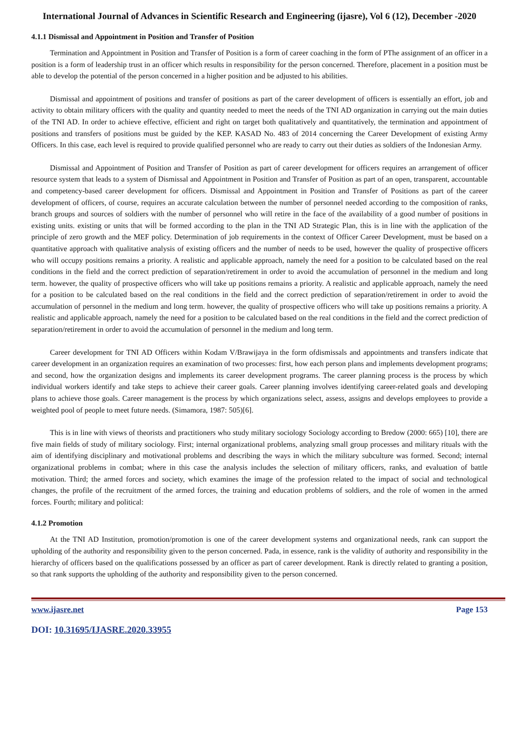International Journal of Advances in Scientific Research and Engineering (ijasre), Vol 6 (12), December -2020
4.1.1 Dismissal and Appointment in Position and Transfer of Position
Termination and Appointment in Position and Transfer of Position is a form of career coaching in the form of PThe assignment of an officer in a position is a form of leadership trust in an officer which results in responsibility for the person concerned. Therefore, placement in a position must be able to develop the potential of the person concerned in a higher position and be adjusted to his abilities.
Dismissal and appointment of positions and transfer of positions as part of the career development of officers is essentially an effort, job and activity to obtain military officers with the quality and quantity needed to meet the needs of the TNI AD organization in carrying out the main duties of the TNI AD. In order to achieve effective, efficient and right on target both qualitatively and quantitatively, the termination and appointment of positions and transfers of positions must be guided by the KEP. KASAD No. 483 of 2014 concerning the Career Development of existing Army Officers. In this case, each level is required to provide qualified personnel who are ready to carry out their duties as soldiers of the Indonesian Army.
Dismissal and Appointment of Position and Transfer of Position as part of career development for officers requires an arrangement of officer resource system that leads to a system of Dismissal and Appointment in Position and Transfer of Position as part of an open, transparent, accountable and competency-based career development for officers. Dismissal and Appointment in Position and Transfer of Positions as part of the career development of officers, of course, requires an accurate calculation between the number of personnel needed according to the composition of ranks, branch groups and sources of soldiers with the number of personnel who will retire in the face of the availability of a good number of positions in existing units. existing or units that will be formed according to the plan in the TNI AD Strategic Plan, this is in line with the application of the principle of zero growth and the MEF policy. Determination of job requirements in the context of Officer Career Development, must be based on a quantitative approach with qualitative analysis of existing officers and the number of needs to be used, however the quality of prospective officers who will occupy positions remains a priority. A realistic and applicable approach, namely the need for a position to be calculated based on the real conditions in the field and the correct prediction of separation/retirement in order to avoid the accumulation of personnel in the medium and long term. however, the quality of prospective officers who will take up positions remains a priority. A realistic and applicable approach, namely the need for a position to be calculated based on the real conditions in the field and the correct prediction of separation/retirement in order to avoid the accumulation of personnel in the medium and long term. however, the quality of prospective officers who will take up positions remains a priority. A realistic and applicable approach, namely the need for a position to be calculated based on the real conditions in the field and the correct prediction of separation/retirement in order to avoid the accumulation of personnel in the medium and long term.
Career development for TNI AD Officers within Kodam V/Brawijaya in the form ofdismissals and appointments and transfers indicate that career development in an organization requires an examination of two processes: first, how each person plans and implements development programs; and second, how the organization designs and implements its career development programs. The career planning process is the process by which individual workers identify and take steps to achieve their career goals. Career planning involves identifying career-related goals and developing plans to achieve those goals. Career management is the process by which organizations select, assess, assigns and develops employees to provide a weighted pool of people to meet future needs. (Simamora, 1987: 505)[6].
This is in line with views of theorists and practitioners who study military sociology Sociology according to Bredow (2000: 665) [10], there are five main fields of study of military sociology. First; internal organizational problems, analyzing small group processes and military rituals with the aim of identifying disciplinary and motivational problems and describing the ways in which the military subculture was formed. Second; internal organizational problems in combat; where in this case the analysis includes the selection of military officers, ranks, and evaluation of battle motivation. Third; the armed forces and society, which examines the image of the profession related to the impact of social and technological changes, the profile of the recruitment of the armed forces, the training and education problems of soldiers, and the role of women in the armed forces. Fourth; military and political:
4.1.2 Promotion
At the TNI AD Institution, promotion/promotion is one of the career development systems and organizational needs, rank can support the upholding of the authority and responsibility given to the person concerned. Pada, in essence, rank is the validity of authority and responsibility in the hierarchy of officers based on the qualifications possessed by an officer as part of career development. Rank is directly related to granting a position, so that rank supports the upholding of the authority and responsibility given to the person concerned.
www.ijasre.net Page 153
DOI: 10.31695/IJASRE.2020.33955